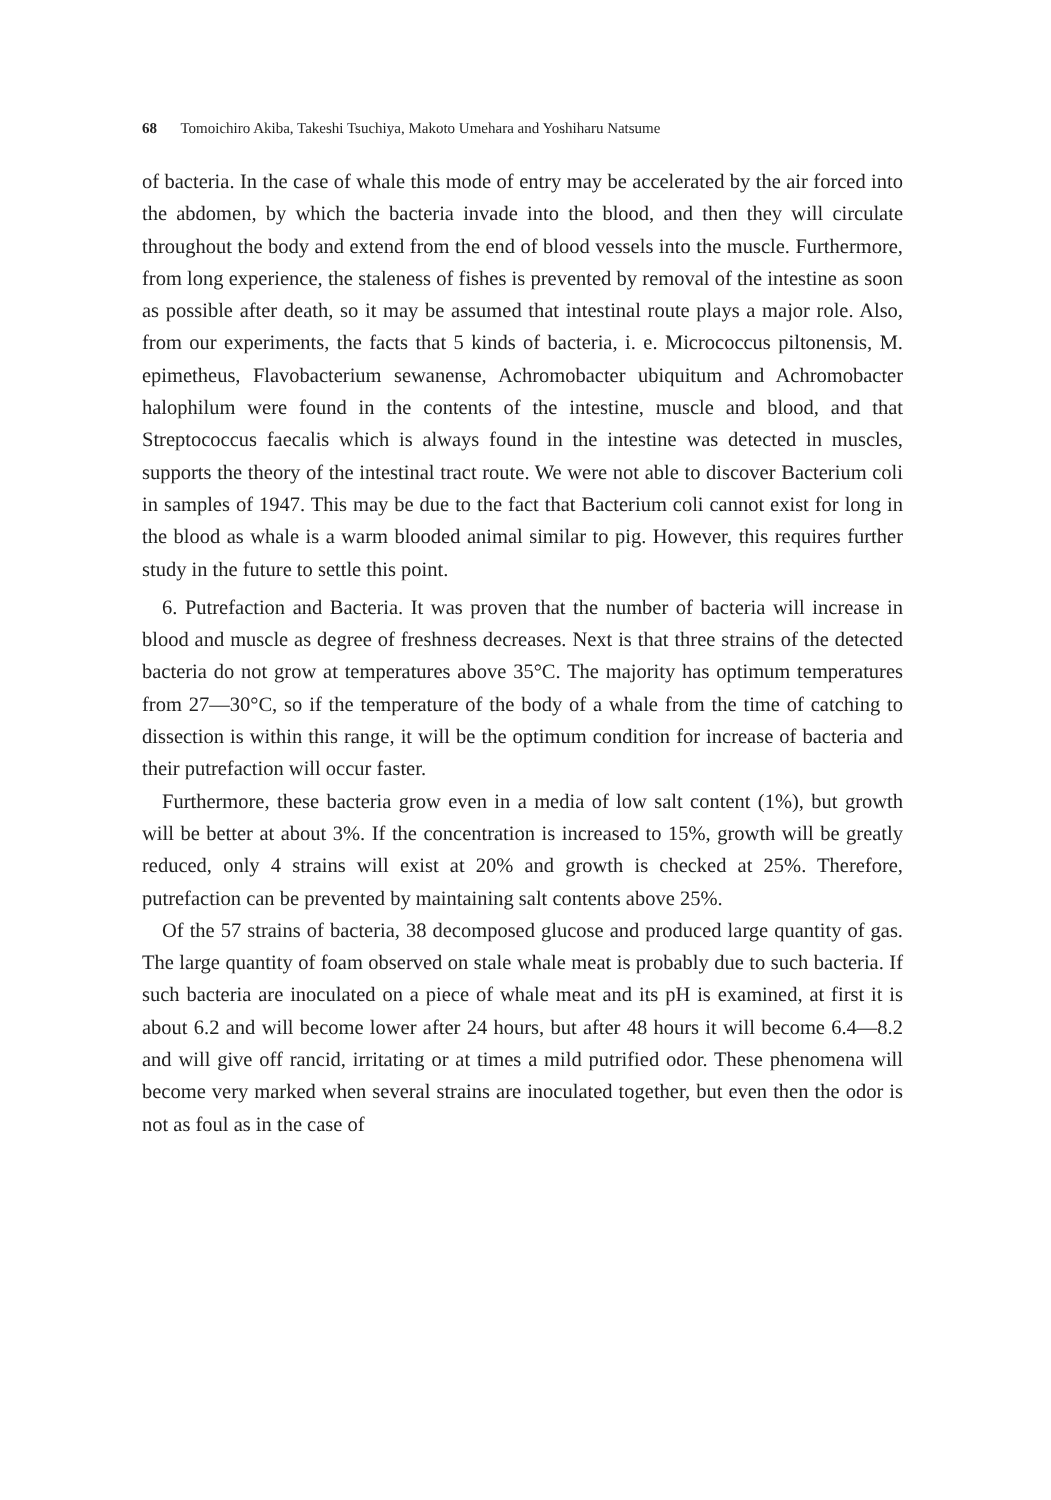68 Tomoichiro Akiba, Takeshi Tsuchiya, Makoto Umehara and Yoshiharu Natsume
of bacteria. In the case of whale this mode of entry may be accelerated by the air forced into the abdomen, by which the bacteria invade into the blood, and then they will circulate throughout the body and extend from the end of blood vessels into the muscle. Furthermore, from long experience, the staleness of fishes is prevented by removal of the intestine as soon as possible after death, so it may be assumed that intestinal route plays a major role. Also, from our experiments, the facts that 5 kinds of bacteria, i. e. Micrococcus piltonensis, M. epimetheus, Flavobacterium sewanense, Achromobacter ubiquitum and Achromobacter halophilum were found in the contents of the intestine, muscle and blood, and that Streptococcus faecalis which is always found in the intestine was detected in muscles, supports the theory of the intestinal tract route. We were not able to discover Bacterium coli in samples of 1947. This may be due to the fact that Bacterium coli cannot exist for long in the blood as whale is a warm blooded animal similar to pig. However, this requires further study in the future to settle this point.
6. Putrefaction and Bacteria. It was proven that the number of bacteria will increase in blood and muscle as degree of freshness decreases. Next is that three strains of the detected bacteria do not grow at temperatures above 35°C. The majority has optimum temperatures from 27—30°C, so if the temperature of the body of a whale from the time of catching to dissection is within this range, it will be the optimum condition for increase of bacteria and their putrefaction will occur faster.
Furthermore, these bacteria grow even in a media of low salt content (1%), but growth will be better at about 3%. If the concentration is increased to 15%, growth will be greatly reduced, only 4 strains will exist at 20% and growth is checked at 25%. Therefore, putrefaction can be prevented by maintaining salt contents above 25%.
Of the 57 strains of bacteria, 38 decomposed glucose and produced large quantity of gas. The large quantity of foam observed on stale whale meat is probably due to such bacteria. If such bacteria are inoculated on a piece of whale meat and its pH is examined, at first it is about 6.2 and will become lower after 24 hours, but after 48 hours it will become 6.4—8.2 and will give off rancid, irritating or at times a mild putrified odor. These phenomena will become very marked when several strains are inoculated together, but even then the odor is not as foul as in the case of